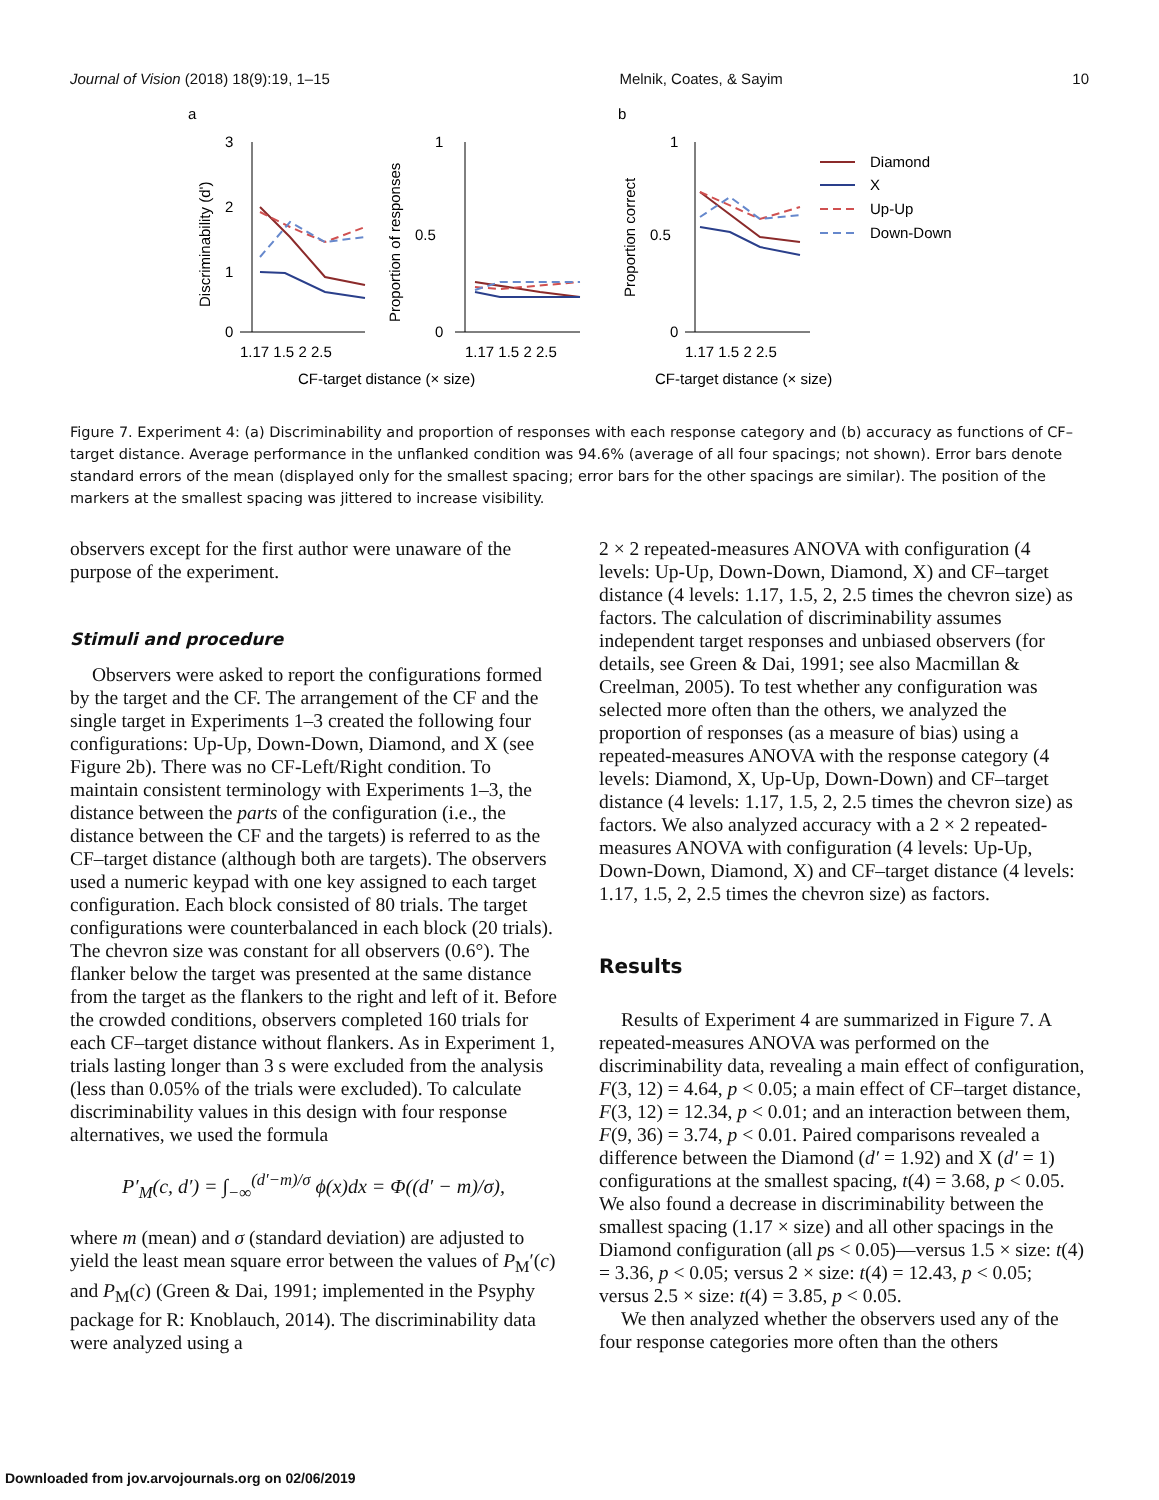Journal of Vision (2018) 18(9):19, 1–15 Melnik, Coates, & Sayim 10
a
b
3
2
1
0
Discriminability (d')
1
0.5
0
Proportion of responses
1.17 1.5 2 2.5
1.17 1.5 2 2.5
CF-target distance (× size)
1
0.5
0
Proportion correct
1.17 1.5 2 2.5
CF-target distance (× size)
Diamond
X
Up-Up
Down-Down
Figure 7. Experiment 4: (a) Discriminability and proportion of responses with each response category and (b) accuracy as functions of CF–target distance. Average performance in the unflanked condition was 94.6% (average of all four spacings; not shown). Error bars denote standard errors of the mean (displayed only for the smallest spacing; error bars for the other spacings are similar). The position of the markers at the smallest spacing was jittered to increase visibility.
observers except for the first author were unaware of the purpose of the experiment.
Stimuli and procedure
Observers were asked to report the configurations formed by the target and the CF. The arrangement of the CF and the single target in Experiments 1–3 created the following four configurations: Up-Up, Down-Down, Diamond, and X (see Figure 2b). There was no CF-Left/Right condition. To maintain consistent terminology with Experiments 1–3, the distance between the parts of the configuration (i.e., the distance between the CF and the targets) is referred to as the CF–target distance (although both are targets). The observers used a numeric keypad with one key assigned to each target configuration. Each block consisted of 80 trials. The target configurations were counterbalanced in each block (20 trials). The chevron size was constant for all observers (0.6°). The flanker below the target was presented at the same distance from the target as the flankers to the right and left of it. Before the crowded conditions, observers completed 160 trials for each CF–target distance without flankers. As in Experiment 1, trials lasting longer than 3 s were excluded from the analysis (less than 0.05% of the trials were excluded). To calculate discriminability values in this design with four response alternatives, we used the formula
P′<sub>M</sub>(c, d′) = ∫<sub>−∞</sub><sup>(d′−m)/σ</sup> ϕ(x)dx = Φ((d′ − m)/σ),
where m (mean) and σ (standard deviation) are adjusted to yield the least mean square error between the values of P<sub>M</sub>′(c) and P<sub>M</sub>(c) (Green & Dai, 1991; implemented in the Psyphy package for R: Knoblauch, 2014). The discriminability data were analyzed using a
2 × 2 repeated-measures ANOVA with configuration (4 levels: Up-Up, Down-Down, Diamond, X) and CF–target distance (4 levels: 1.17, 1.5, 2, 2.5 times the chevron size) as factors. The calculation of discriminability assumes independent target responses and unbiased observers (for details, see Green & Dai, 1991; see also Macmillan & Creelman, 2005). To test whether any configuration was selected more often than the others, we analyzed the proportion of responses (as a measure of bias) using a repeated-measures ANOVA with the response category (4 levels: Diamond, X, Up-Up, Down-Down) and CF–target distance (4 levels: 1.17, 1.5, 2, 2.5 times the chevron size) as factors. We also analyzed accuracy with a 2 × 2 repeated-measures ANOVA with configuration (4 levels: Up-Up, Down-Down, Diamond, X) and CF–target distance (4 levels: 1.17, 1.5, 2, 2.5 times the chevron size) as factors.
Results
Results of Experiment 4 are summarized in Figure 7. A repeated-measures ANOVA was performed on the discriminability data, revealing a main effect of configuration, F(3, 12) = 4.64, p < 0.05; a main effect of CF–target distance, F(3, 12) = 12.34, p < 0.01; and an interaction between them, F(9, 36) = 3.74, p < 0.01. Paired comparisons revealed a difference between the Diamond (d′ = 1.92) and X (d′ = 1) configurations at the smallest spacing, t(4) = 3.68, p < 0.05. We also found a decrease in discriminability between the smallest spacing (1.17 × size) and all other spacings in the Diamond configuration (all ps < 0.05)—versus 1.5 × size: t(4) = 3.36, p < 0.05; versus 2 × size: t(4) = 12.43, p < 0.05; versus 2.5 × size: t(4) = 3.85, p < 0.05.
We then analyzed whether the observers used any of the four response categories more often than the others
Downloaded from jov.arvojournals.org on 02/06/2019